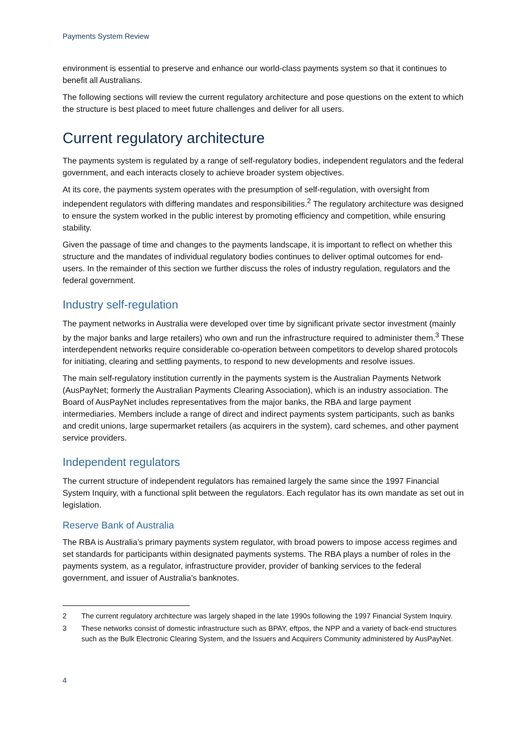Payments System Review
environment is essential to preserve and enhance our world-class payments system so that it continues to benefit all Australians.
The following sections will review the current regulatory architecture and pose questions on the extent to which the structure is best placed to meet future challenges and deliver for all users.
Current regulatory architecture
The payments system is regulated by a range of self-regulatory bodies, independent regulators and the federal government, and each interacts closely to achieve broader system objectives.
At its core, the payments system operates with the presumption of self-regulation, with oversight from independent regulators with differing mandates and responsibilities.<sup>2</sup> The regulatory architecture was designed to ensure the system worked in the public interest by promoting efficiency and competition, while ensuring stability.
Given the passage of time and changes to the payments landscape, it is important to reflect on whether this structure and the mandates of individual regulatory bodies continues to deliver optimal outcomes for end-users. In the remainder of this section we further discuss the roles of industry regulation, regulators and the federal government.
Industry self-regulation
The payment networks in Australia were developed over time by significant private sector investment (mainly by the major banks and large retailers) who own and run the infrastructure required to administer them.<sup>3</sup> These interdependent networks require considerable co-operation between competitors to develop shared protocols for initiating, clearing and settling payments, to respond to new developments and resolve issues.
The main self-regulatory institution currently in the payments system is the Australian Payments Network (AusPayNet; formerly the Australian Payments Clearing Association), which is an industry association. The Board of AusPayNet includes representatives from the major banks, the RBA and large payment intermediaries. Members include a range of direct and indirect payments system participants, such as banks and credit unions, large supermarket retailers (as acquirers in the system), card schemes, and other payment service providers.
Independent regulators
The current structure of independent regulators has remained largely the same since the 1997 Financial System Inquiry, with a functional split between the regulators. Each regulator has its own mandate as set out in legislation.
Reserve Bank of Australia
The RBA is Australia’s primary payments system regulator, with broad powers to impose access regimes and set standards for participants within designated payments systems. The RBA plays a number of roles in the payments system, as a regulator, infrastructure provider, provider of banking services to the federal government, and issuer of Australia’s banknotes.
2 The current regulatory architecture was largely shaped in the late 1990s following the 1997 Financial System Inquiry.
3 These networks consist of domestic infrastructure such as BPAY, eftpos, the NPP and a variety of back-end structures such as the Bulk Electronic Clearing System, and the Issuers and Acquirers Community administered by AusPayNet.
4